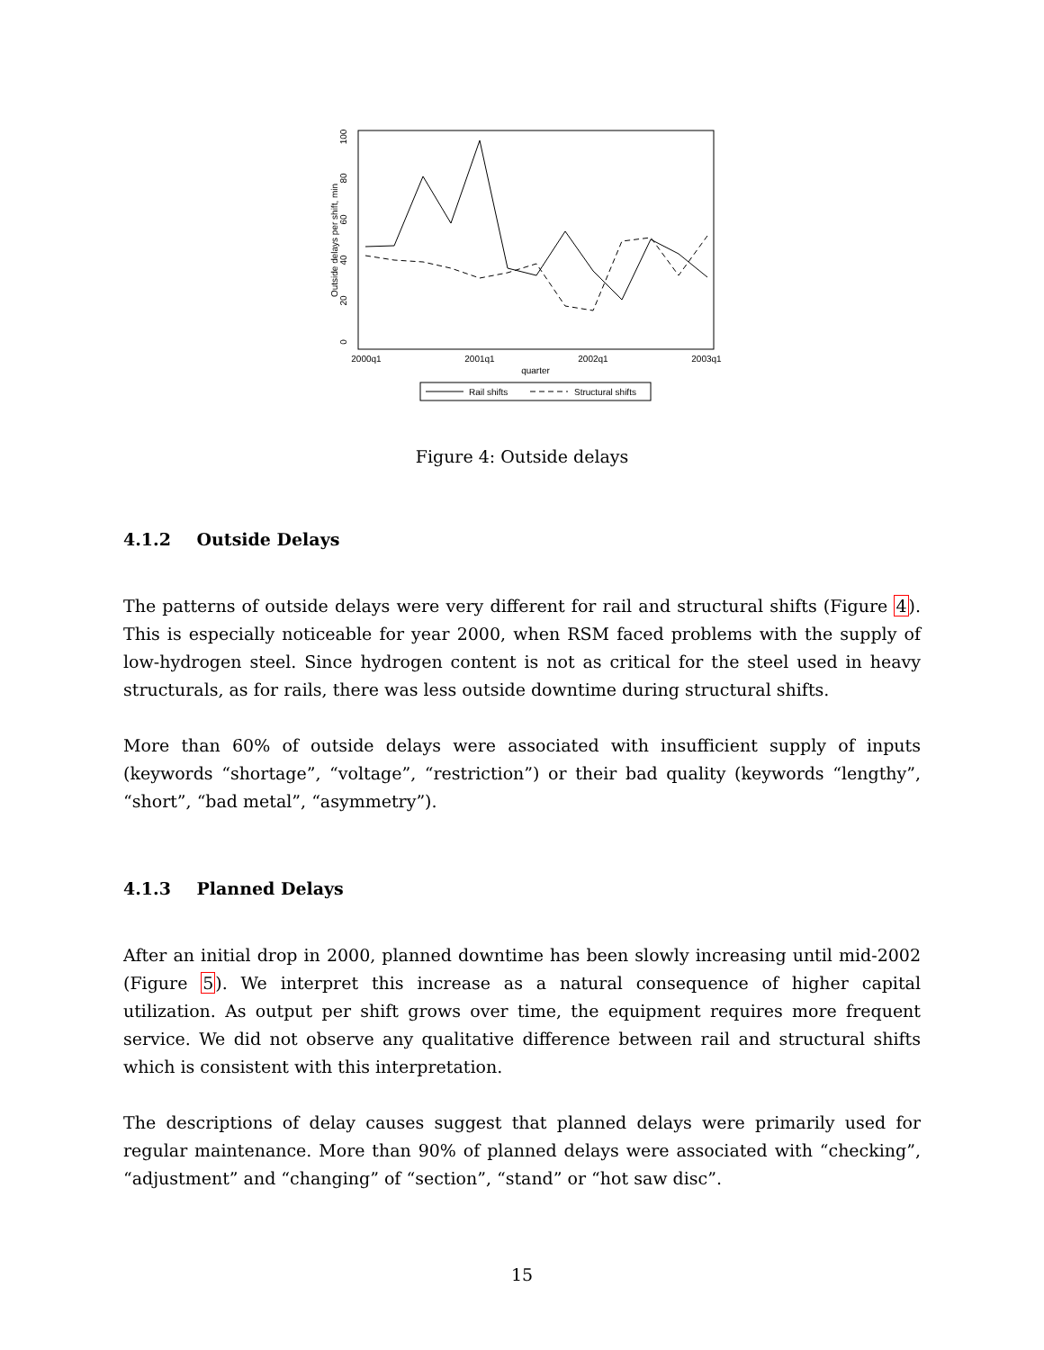0
20
40
60
80
100
Outside delays per shift, min
2000q1
2001q1
2002q1
2003q1
quarter
Rail shifts
Structural shifts
Figure 4: Outside delays
4.1.2 Outside Delays
The patterns of outside delays were very different for rail and structural shifts (Figure 4). This is especially noticeable for year 2000, when RSM faced problems with the supply of low-hydrogen steel. Since hydrogen content is not as critical for the steel used in heavy structurals, as for rails, there was less outside downtime during structural shifts.
More than 60% of outside delays were associated with insufficient supply of inputs (keywords “shortage”, “voltage”, “restriction”) or their bad quality (keywords “lengthy”, “short”, “bad metal”, “asymmetry”).
4.1.3 Planned Delays
After an initial drop in 2000, planned downtime has been slowly increasing until mid-2002 (Figure 5). We interpret this increase as a natural consequence of higher capital utilization. As output per shift grows over time, the equipment requires more frequent service. We did not observe any qualitative difference between rail and structural shifts which is consistent with this interpretation.
The descriptions of delay causes suggest that planned delays were primarily used for regular maintenance. More than 90% of planned delays were associated with “checking”, “adjustment” and “changing” of “section”, “stand” or “hot saw disc”.
15